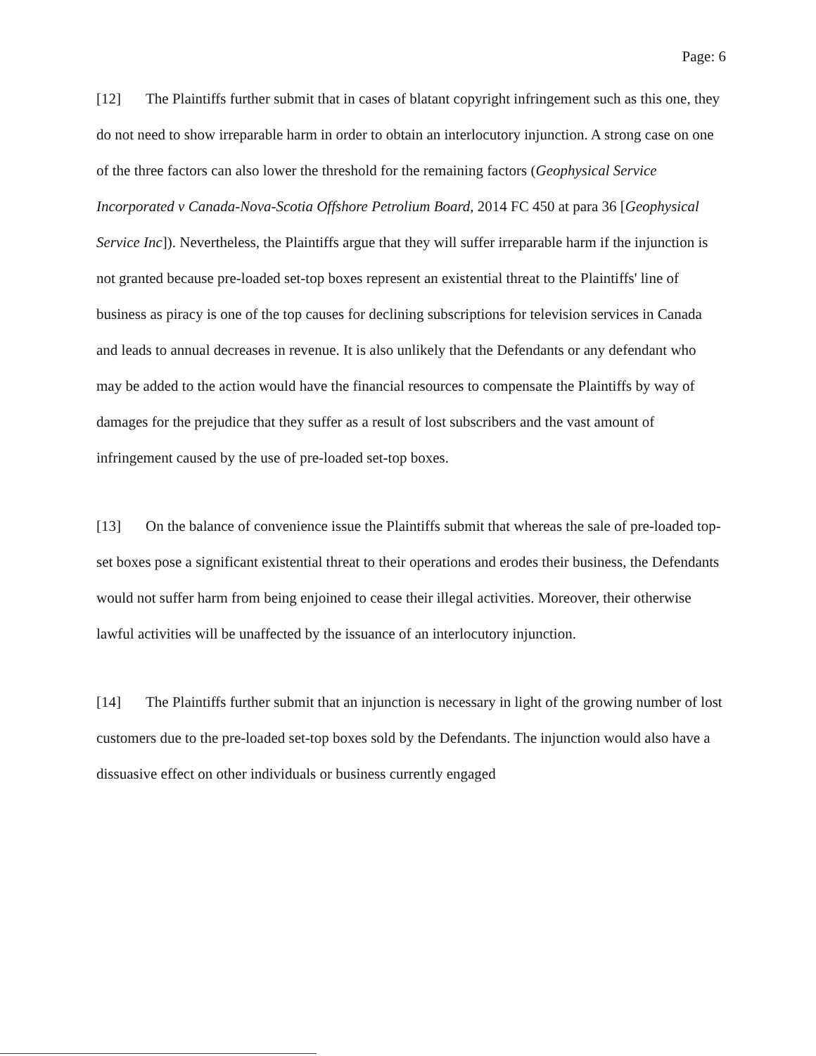Page: 6
[12] The Plaintiffs further submit that in cases of blatant copyright infringement such as this one, they do not need to show irreparable harm in order to obtain an interlocutory injunction. A strong case on one of the three factors can also lower the threshold for the remaining factors (Geophysical Service Incorporated v Canada-Nova-Scotia Offshore Petrolium Board, 2014 FC 450 at para 36 [Geophysical Service Inc]). Nevertheless, the Plaintiffs argue that they will suffer irreparable harm if the injunction is not granted because pre-loaded set-top boxes represent an existential threat to the Plaintiffs' line of business as piracy is one of the top causes for declining subscriptions for television services in Canada and leads to annual decreases in revenue. It is also unlikely that the Defendants or any defendant who may be added to the action would have the financial resources to compensate the Plaintiffs by way of damages for the prejudice that they suffer as a result of lost subscribers and the vast amount of infringement caused by the use of pre-loaded set-top boxes.
[13] On the balance of convenience issue the Plaintiffs submit that whereas the sale of pre-loaded top-set boxes pose a significant existential threat to their operations and erodes their business, the Defendants would not suffer harm from being enjoined to cease their illegal activities. Moreover, their otherwise lawful activities will be unaffected by the issuance of an interlocutory injunction.
[14] The Plaintiffs further submit that an injunction is necessary in light of the growing number of lost customers due to the pre-loaded set-top boxes sold by the Defendants. The injunction would also have a dissuasive effect on other individuals or business currently engaged